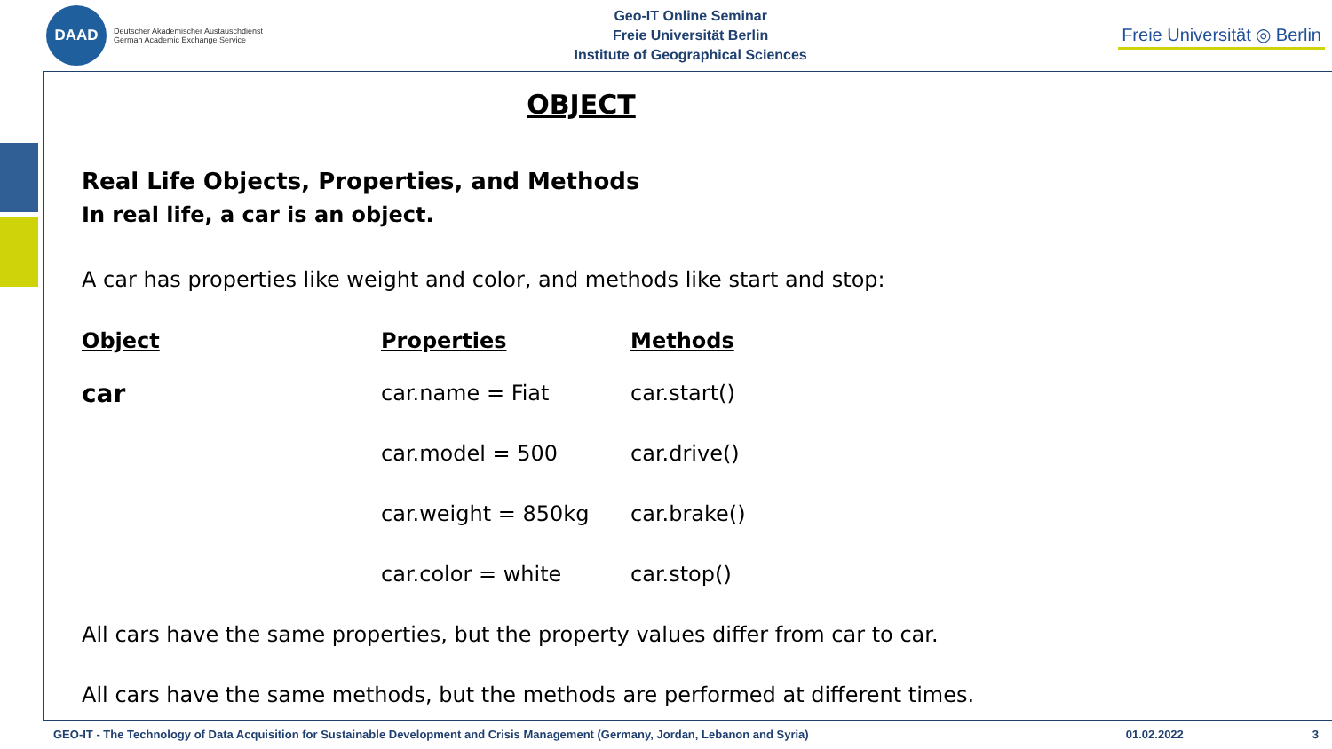DAAD
Deutscher Akademischer Austauschdienst
German Academic Exchange Service
Geo-IT Online Seminar
Freie Universität Berlin
Institute of Geographical Sciences
Freie Universität ◎ Berlin
OBJECT
Real Life Objects, Properties, and Methods
In real life, a car is an object.
A car has properties like weight and color, and methods like start and stop:
| Object | Properties | Methods |
| --- | --- | --- |
| car | car.name = Fiat | car.start() |
| | car.model = 500 | car.drive() |
| | car.weight = 850kg | car.brake() |
| | car.color = white | car.stop() |
All cars have the same properties, but the property values differ from car to car.
All cars have the same methods, but the methods are performed at different times.
GEO-IT - The Technology of Data Acquisition for Sustainable Development and Crisis Management (Germany, Jordan, Lebanon and Syria) 01.02.2022 3